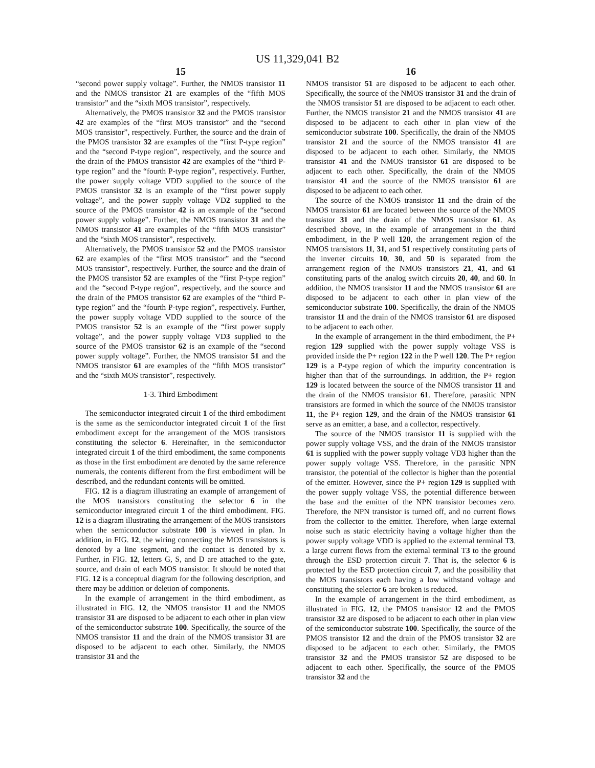US 11,329,041 B2
15
“second power supply voltage”. Further, the NMOS transistor 11 and the NMOS transistor 21 are examples of the “fifth MOS transistor” and the “sixth MOS transistor”, respectively.
Alternatively, the PMOS transistor 32 and the PMOS transistor 42 are examples of the “first MOS transistor” and the “second MOS transistor”, respectively. Further, the source and the drain of the PMOS transistor 32 are examples of the “first P-type region” and the “second P-type region”, respectively, and the source and the drain of the PMOS transistor 42 are examples of the “third P-type region” and the “fourth P-type region”, respectively. Further, the power supply voltage VDD supplied to the source of the PMOS transistor 32 is an example of the “first power supply voltage”, and the power supply voltage VD2 supplied to the source of the PMOS transistor 42 is an example of the “second power supply voltage”. Further, the NMOS transistor 31 and the NMOS transistor 41 are examples of the “fifth MOS transistor” and the “sixth MOS transistor”, respectively.
Alternatively, the PMOS transistor 52 and the PMOS transistor 62 are examples of the “first MOS transistor” and the “second MOS transistor”, respectively. Further, the source and the drain of the PMOS transistor 52 are examples of the “first P-type region” and the “second P-type region”, respectively, and the source and the drain of the PMOS transistor 62 are examples of the “third P-type region” and the “fourth P-type region”, respectively. Further, the power supply voltage VDD supplied to the source of the PMOS transistor 52 is an example of the “first power supply voltage”, and the power supply voltage VD3 supplied to the source of the PMOS transistor 62 is an example of the “second power supply voltage”. Further, the NMOS transistor 51 and the NMOS transistor 61 are examples of the “fifth MOS transistor” and the “sixth MOS transistor”, respectively.
1-3. Third Embodiment
The semiconductor integrated circuit 1 of the third embodiment is the same as the semiconductor integrated circuit 1 of the first embodiment except for the arrangement of the MOS transistors constituting the selector 6. Hereinafter, in the semiconductor integrated circuit 1 of the third embodiment, the same components as those in the first embodiment are denoted by the same reference numerals, the contents different from the first embodiment will be described, and the redundant contents will be omitted.
FIG. 12 is a diagram illustrating an example of arrangement of the MOS transistors constituting the selector 6 in the semiconductor integrated circuit 1 of the third embodiment. FIG. 12 is a diagram illustrating the arrangement of the MOS transistors when the semiconductor substrate 100 is viewed in plan. In addition, in FIG. 12, the wiring connecting the MOS transistors is denoted by a line segment, and the contact is denoted by x. Further, in FIG. 12, letters G, S, and D are attached to the gate, source, and drain of each MOS transistor. It should be noted that FIG. 12 is a conceptual diagram for the following description, and there may be addition or deletion of components.
In the example of arrangement in the third embodiment, as illustrated in FIG. 12, the NMOS transistor 11 and the NMOS transistor 31 are disposed to be adjacent to each other in plan view of the semiconductor substrate 100. Specifically, the source of the NMOS transistor 11 and the drain of the NMOS transistor 31 are disposed to be adjacent to each other. Similarly, the NMOS transistor 31 and the
16
NMOS transistor 51 are disposed to be adjacent to each other. Specifically, the source of the NMOS transistor 31 and the drain of the NMOS transistor 51 are disposed to be adjacent to each other. Further, the NMOS transistor 21 and the NMOS transistor 41 are disposed to be adjacent to each other in plan view of the semiconductor substrate 100. Specifically, the drain of the NMOS transistor 21 and the source of the NMOS transistor 41 are disposed to be adjacent to each other. Similarly, the NMOS transistor 41 and the NMOS transistor 61 are disposed to be adjacent to each other. Specifically, the drain of the NMOS transistor 41 and the source of the NMOS transistor 61 are disposed to be adjacent to each other.
The source of the NMOS transistor 11 and the drain of the NMOS transistor 61 are located between the source of the NMOS transistor 31 and the drain of the NMOS transistor 61. As described above, in the example of arrangement in the third embodiment, in the P well 120, the arrangement region of the NMOS transistors 11, 31, and 51 respectively constituting parts of the inverter circuits 10, 30, and 50 is separated from the arrangement region of the NMOS transistors 21, 41, and 61 constituting parts of the analog switch circuits 20, 40, and 60. In addition, the NMOS transistor 11 and the NMOS transistor 61 are disposed to be adjacent to each other in plan view of the semiconductor substrate 100. Specifically, the drain of the NMOS transistor 11 and the drain of the NMOS transistor 61 are disposed to be adjacent to each other.
In the example of arrangement in the third embodiment, the P+ region 129 supplied with the power supply voltage VSS is provided inside the P+ region 122 in the P well 120. The P+ region 129 is a P-type region of which the impurity concentration is higher than that of the surroundings. In addition, the P+ region 129 is located between the source of the NMOS transistor 11 and the drain of the NMOS transistor 61. Therefore, parasitic NPN transistors are formed in which the source of the NMOS transistor 11, the P+ region 129, and the drain of the NMOS transistor 61 serve as an emitter, a base, and a collector, respectively.
The source of the NMOS transistor 11 is supplied with the power supply voltage VSS, and the drain of the NMOS transistor 61 is supplied with the power supply voltage VD3 higher than the power supply voltage VSS. Therefore, in the parasitic NPN transistor, the potential of the collector is higher than the potential of the emitter. However, since the P+ region 129 is supplied with the power supply voltage VSS, the potential difference between the base and the emitter of the NPN transistor becomes zero. Therefore, the NPN transistor is turned off, and no current flows from the collector to the emitter. Therefore, when large external noise such as static electricity having a voltage higher than the power supply voltage VDD is applied to the external terminal T3, a large current flows from the external terminal T3 to the ground through the ESD protection circuit 7. That is, the selector 6 is protected by the ESD protection circuit 7, and the possibility that the MOS transistors each having a low withstand voltage and constituting the selector 6 are broken is reduced.
In the example of arrangement in the third embodiment, as illustrated in FIG. 12, the PMOS transistor 12 and the PMOS transistor 32 are disposed to be adjacent to each other in plan view of the semiconductor substrate 100. Specifically, the source of the PMOS transistor 12 and the drain of the PMOS transistor 32 are disposed to be adjacent to each other. Similarly, the PMOS transistor 32 and the PMOS transistor 52 are disposed to be adjacent to each other. Specifically, the source of the PMOS transistor 32 and the